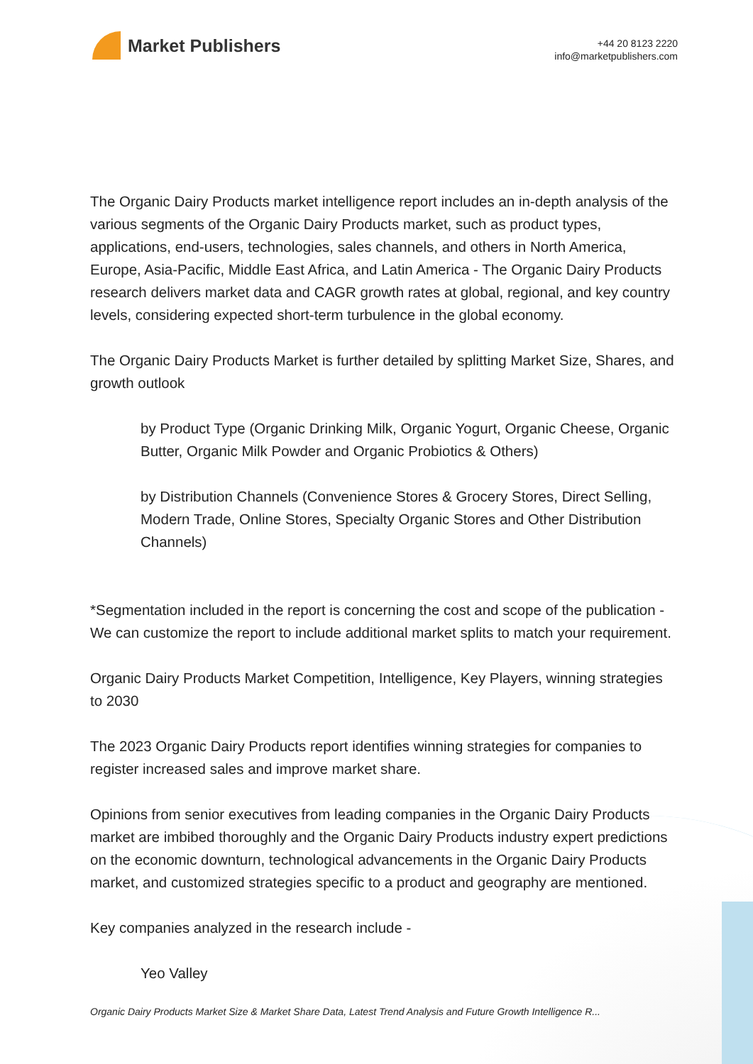Market Publishers
+44 20 8123 2220
info@marketpublishers.com
The Organic Dairy Products market intelligence report includes an in-depth analysis of the various segments of the Organic Dairy Products market, such as product types, applications, end-users, technologies, sales channels, and others in North America, Europe, Asia-Pacific, Middle East Africa, and Latin America - The Organic Dairy Products research delivers market data and CAGR growth rates at global, regional, and key country levels, considering expected short-term turbulence in the global economy.
The Organic Dairy Products Market is further detailed by splitting Market Size, Shares, and growth outlook
by Product Type (Organic Drinking Milk, Organic Yogurt, Organic Cheese, Organic Butter, Organic Milk Powder and Organic Probiotics & Others)
by Distribution Channels (Convenience Stores & Grocery Stores, Direct Selling, Modern Trade, Online Stores, Specialty Organic Stores and Other Distribution Channels)
*Segmentation included in the report is concerning the cost and scope of the publication - We can customize the report to include additional market splits to match your requirement.
Organic Dairy Products Market Competition, Intelligence, Key Players, winning strategies to 2030
The 2023 Organic Dairy Products report identifies winning strategies for companies to register increased sales and improve market share.
Opinions from senior executives from leading companies in the Organic Dairy Products market are imbibed thoroughly and the Organic Dairy Products industry expert predictions on the economic downturn, technological advancements in the Organic Dairy Products market, and customized strategies specific to a product and geography are mentioned.
Key companies analyzed in the research include -
Yeo Valley
Organic Dairy Products Market Size & Market Share Data, Latest Trend Analysis and Future Growth Intelligence R...